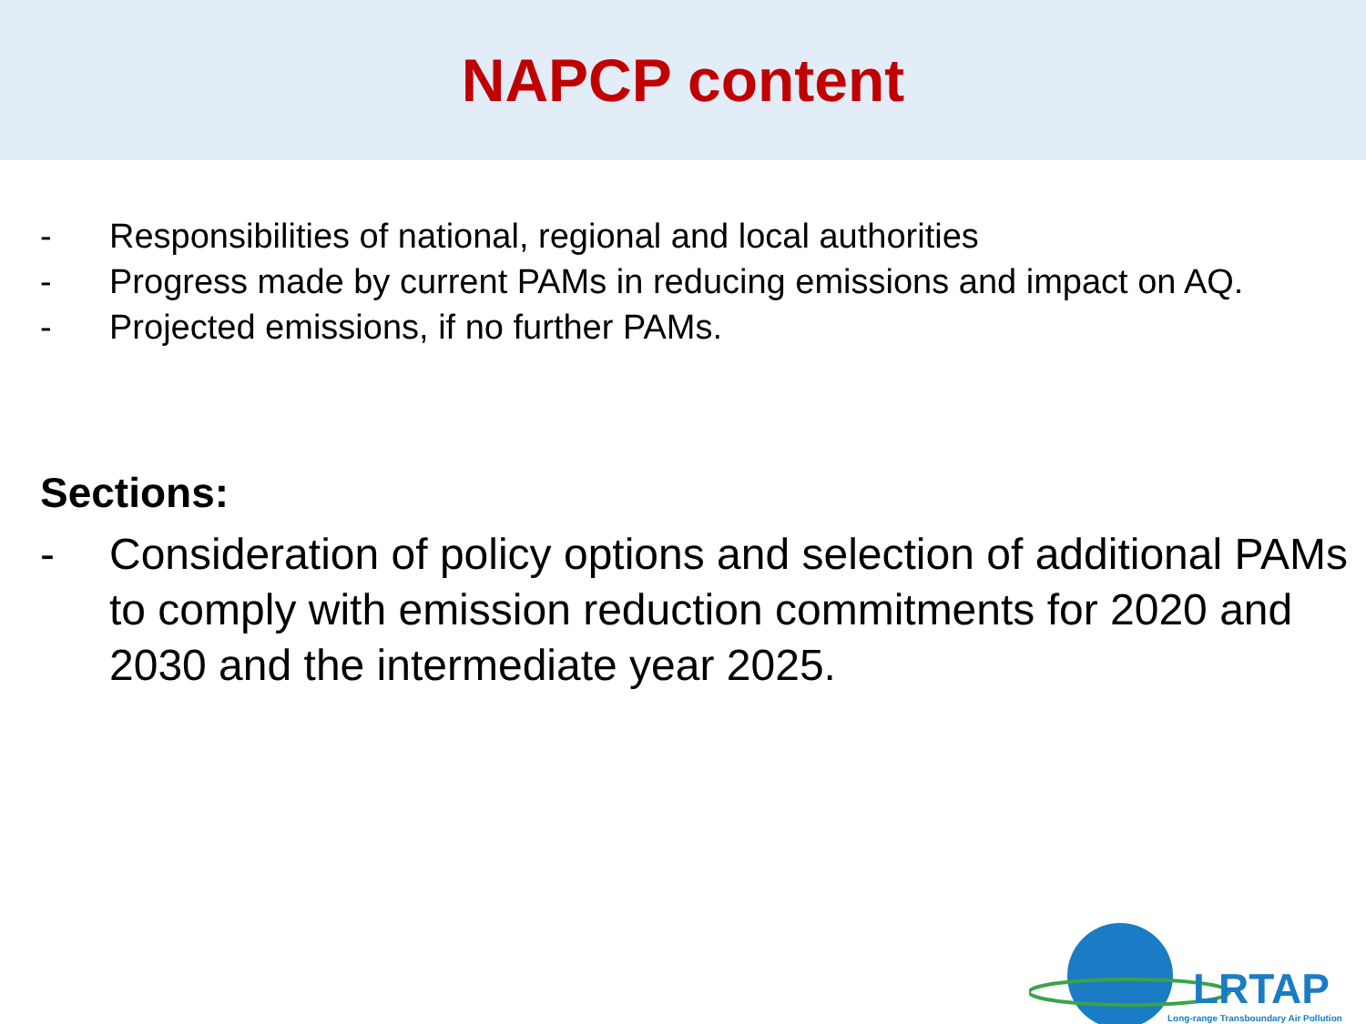NAPCP content
- Responsibilities of national, regional and local authorities
- Progress made by current PAMs in reducing emissions and impact on AQ.
- Projected emissions, if no further PAMs.
Sections:
- Consideration of policy options and selection of additional PAMs to comply with emission reduction commitments for 2020 and 2030 and the intermediate year 2025.
LRTAP
Long-range Transboundary Air Pollution